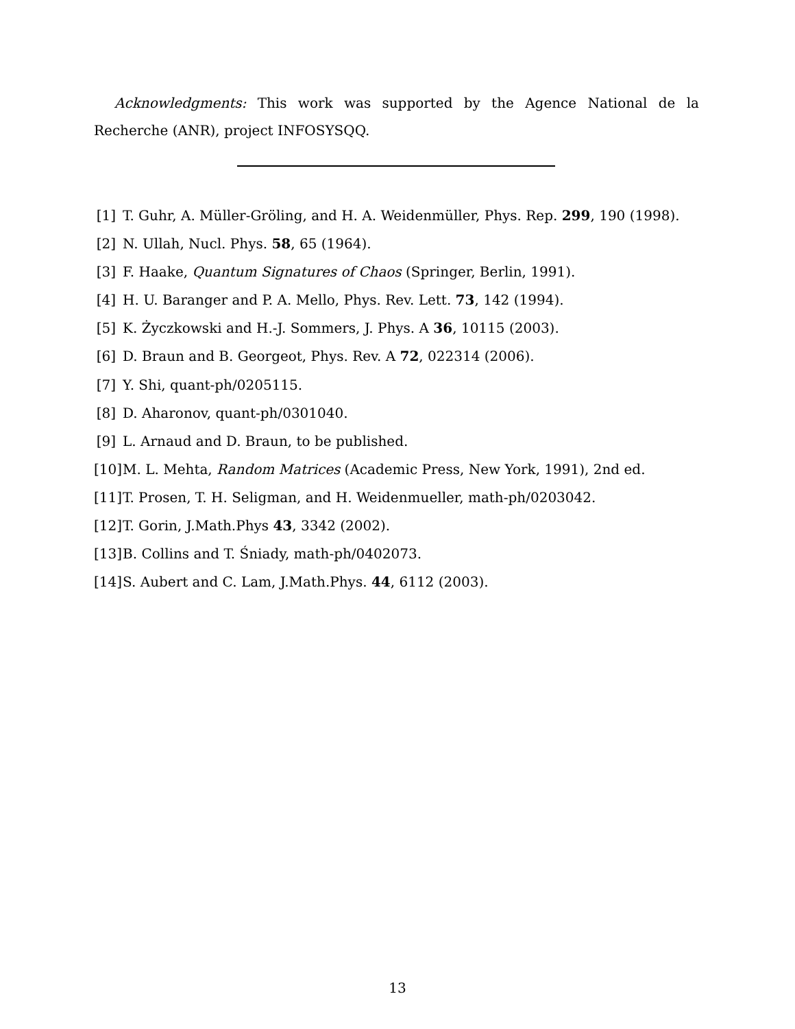Acknowledgments: This work was supported by the Agence National de la Recherche (ANR), project INFOSYSQQ.
[1] T. Guhr, A. Müller-Gröling, and H. A. Weidenmüller, Phys. Rep. 299, 190 (1998).
[2] N. Ullah, Nucl. Phys. 58, 65 (1964).
[3] F. Haake, Quantum Signatures of Chaos (Springer, Berlin, 1991).
[4] H. U. Baranger and P. A. Mello, Phys. Rev. Lett. 73, 142 (1994).
[5] K. Życzkowski and H.-J. Sommers, J. Phys. A 36, 10115 (2003).
[6] D. Braun and B. Georgeot, Phys. Rev. A 72, 022314 (2006).
[7] Y. Shi, quant-ph/0205115.
[8] D. Aharonov, quant-ph/0301040.
[9] L. Arnaud and D. Braun, to be published.
[10] M. L. Mehta, Random Matrices (Academic Press, New York, 1991), 2nd ed.
[11] T. Prosen, T. H. Seligman, and H. Weidenmueller, math-ph/0203042.
[12] T. Gorin, J.Math.Phys 43, 3342 (2002).
[13] B. Collins and T. Śniady, math-ph/0402073.
[14] S. Aubert and C. Lam, J.Math.Phys. 44, 6112 (2003).
13